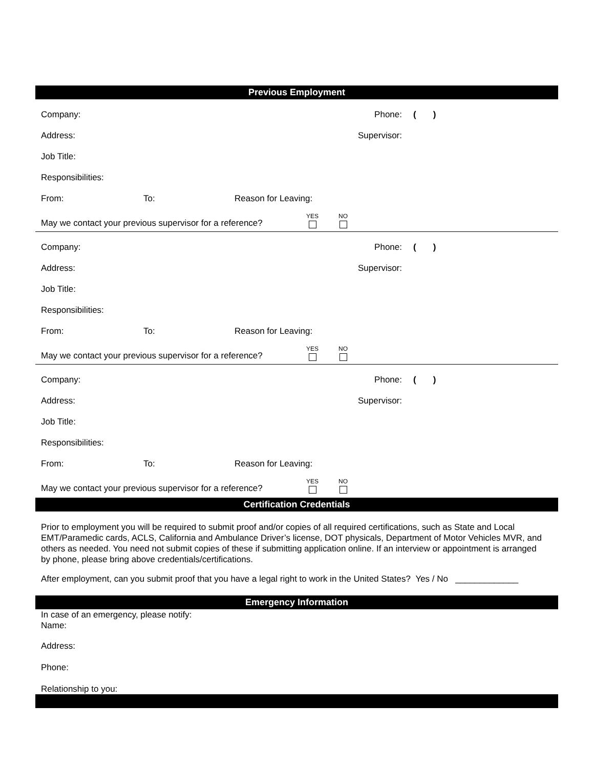Previous Employment
Company:
Phone: ( )
Address:
Supervisor:
Job Title:
Responsibilities:
From: To: Reason for Leaving:
May we contact your previous supervisor for a reference? YES NO
Company:
Phone: ( )
Address:
Supervisor:
Job Title:
Responsibilities:
From: To: Reason for Leaving:
May we contact your previous supervisor for a reference? YES NO
Company:
Phone: ( )
Address:
Supervisor:
Job Title:
Responsibilities:
From: To: Reason for Leaving:
May we contact your previous supervisor for a reference? YES NO
Certification Credentials
Prior to employment you will be required to submit proof and/or copies of all required certifications, such as State and Local EMT/Paramedic cards, ACLS, California and Ambulance Driver’s license, DOT physicals, Department of Motor Vehicles MVR, and others as needed. You need not submit copies of these if submitting application online. If an interview or appointment is arranged by phone, please bring above credentials/certifications.
After employment, can you submit proof that you have a legal right to work in the United States? Yes / No _____________
Emergency Information
In case of an emergency, please notify:
Name:
Address:
Phone:
Relationship to you: